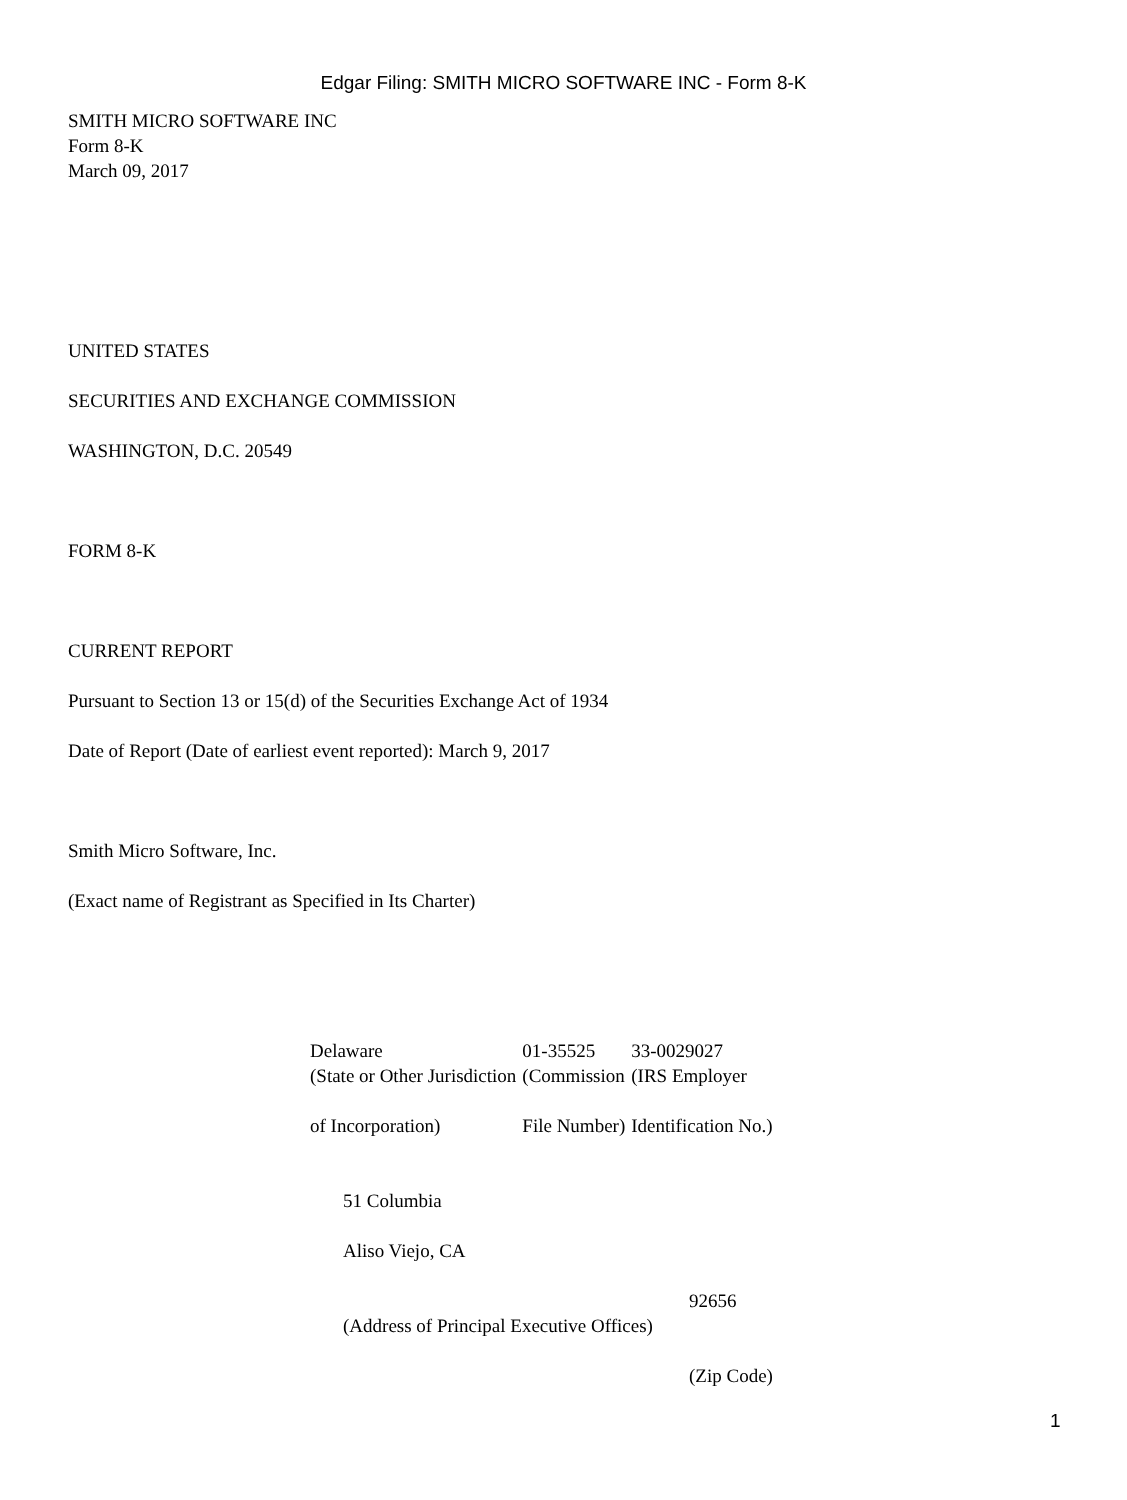Edgar Filing: SMITH MICRO SOFTWARE INC - Form 8-K
SMITH MICRO SOFTWARE INC
Form 8-K
March 09, 2017
UNITED STATES
SECURITIES AND EXCHANGE COMMISSION
WASHINGTON, D.C. 20549
FORM 8-K
CURRENT REPORT
Pursuant to Section 13 or 15(d) of the Securities Exchange Act of 1934
Date of Report (Date of earliest event reported): March 9, 2017
Smith Micro Software, Inc.
(Exact name of Registrant as Specified in Its Charter)
| Delaware | 01-35525 | 33-0029027 |
| (State or Other Jurisdiction | (Commission | (IRS Employer |
| of Incorporation) | File Number) | Identification No.) |
| 51 Columbia | |
| Aliso Viejo, CA | |
| (Address of Principal Executive Offices) | 92656 (Zip Code) |
1